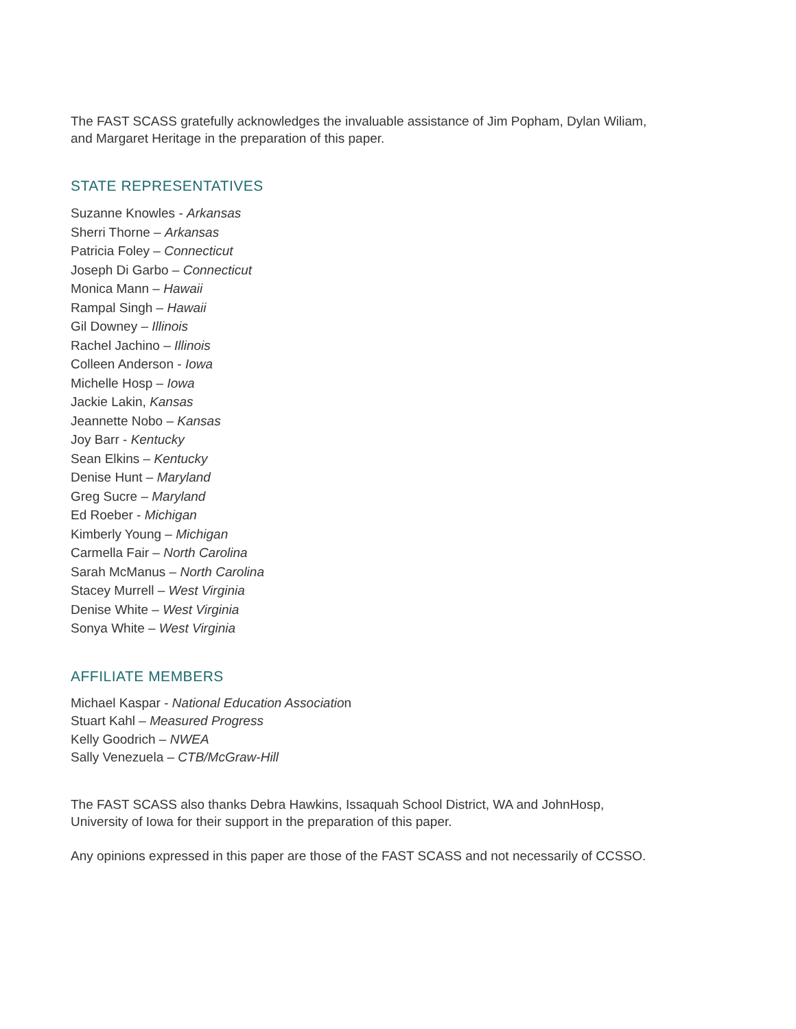The FAST SCASS gratefully acknowledges the invaluable assistance of Jim Popham, Dylan Wiliam, and Margaret Heritage in the preparation of this paper.
STATE REPRESENTATIVES
Suzanne Knowles - Arkansas
Sherri Thorne – Arkansas
Patricia Foley – Connecticut
Joseph Di Garbo – Connecticut
Monica Mann – Hawaii
Rampal Singh – Hawaii
Gil Downey – Illinois
Rachel Jachino – Illinois
Colleen Anderson - Iowa
Michelle Hosp – Iowa
Jackie Lakin, Kansas
Jeannette Nobo – Kansas
Joy Barr - Kentucky
Sean Elkins – Kentucky
Denise Hunt – Maryland
Greg Sucre – Maryland
Ed Roeber - Michigan
Kimberly Young – Michigan
Carmella Fair – North Carolina
Sarah McManus – North Carolina
Stacey Murrell – West Virginia
Denise White – West Virginia
Sonya White – West Virginia
AFFILIATE MEMBERS
Michael Kaspar - National Education Association
Stuart Kahl – Measured Progress
Kelly Goodrich – NWEA
Sally Venezuela – CTB/McGraw-Hill
The FAST SCASS also thanks Debra Hawkins, Issaquah School District, WA and JohnHosp, University of Iowa for their support in the preparation of this paper.
Any opinions expressed in this paper are those of the FAST SCASS and not necessarily of CCSSO.